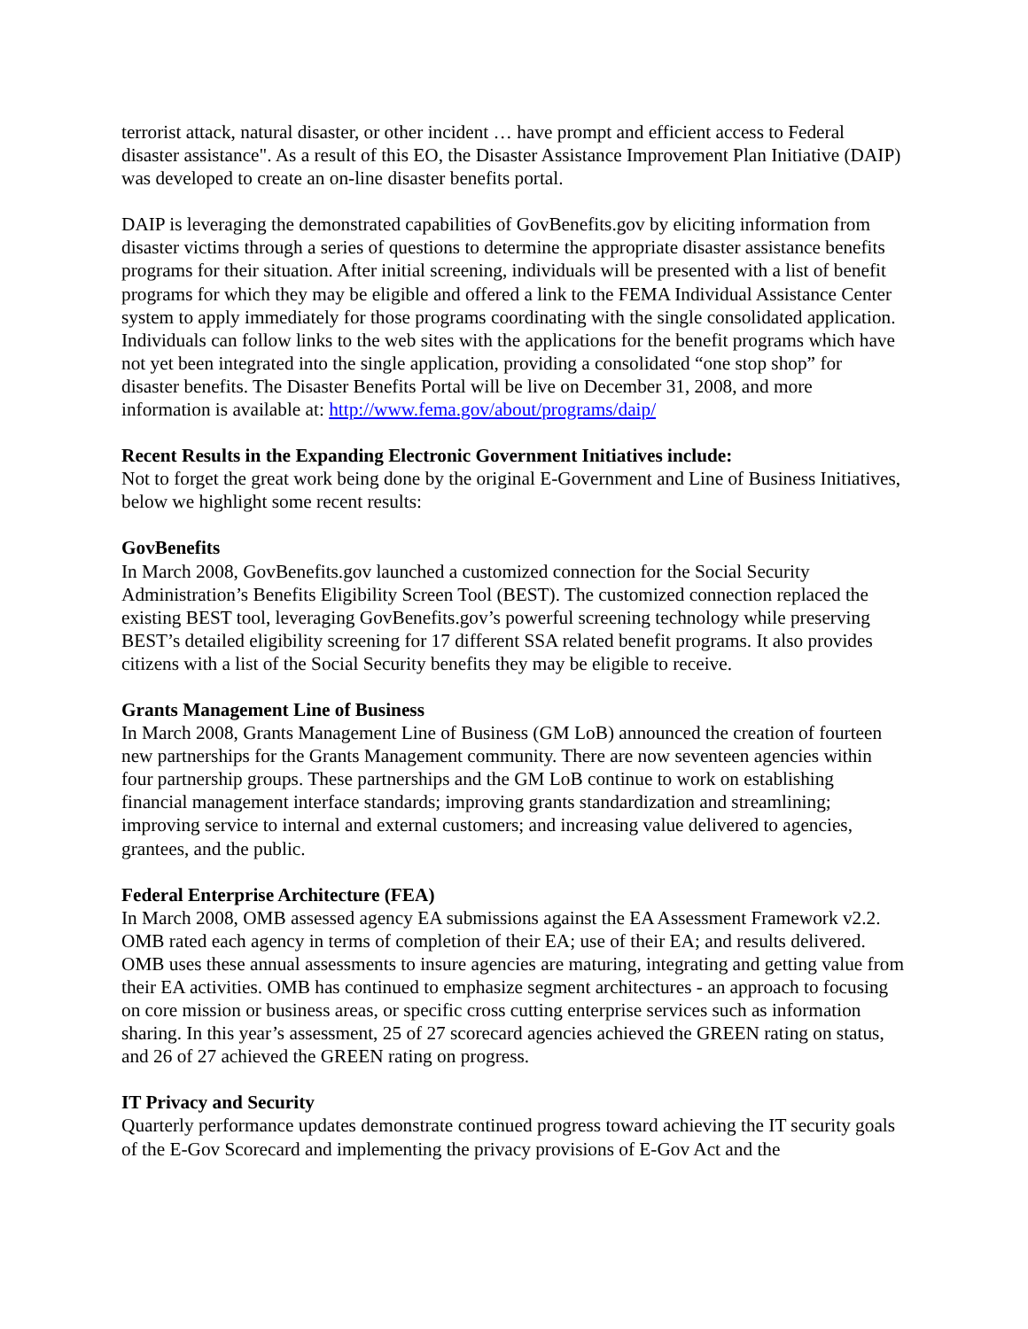terrorist attack, natural disaster, or other incident … have prompt and efficient access to Federal disaster assistance". As a result of this EO, the Disaster Assistance Improvement Plan Initiative (DAIP) was developed to create an on-line disaster benefits portal.
DAIP is leveraging the demonstrated capabilities of GovBenefits.gov by eliciting information from disaster victims through a series of questions to determine the appropriate disaster assistance benefits programs for their situation. After initial screening, individuals will be presented with a list of benefit programs for which they may be eligible and offered a link to the FEMA Individual Assistance Center system to apply immediately for those programs coordinating with the single consolidated application. Individuals can follow links to the web sites with the applications for the benefit programs which have not yet been integrated into the single application, providing a consolidated “one stop shop” for disaster benefits. The Disaster Benefits Portal will be live on December 31, 2008, and more information is available at: http://www.fema.gov/about/programs/daip/
Recent Results in the Expanding Electronic Government Initiatives include:
Not to forget the great work being done by the original E-Government and Line of Business Initiatives, below we highlight some recent results:
GovBenefits
In March 2008, GovBenefits.gov launched a customized connection for the Social Security Administration’s Benefits Eligibility Screen Tool (BEST). The customized connection replaced the existing BEST tool, leveraging GovBenefits.gov’s powerful screening technology while preserving BEST’s detailed eligibility screening for 17 different SSA related benefit programs. It also provides citizens with a list of the Social Security benefits they may be eligible to receive.
Grants Management Line of Business
In March 2008, Grants Management Line of Business (GM LoB) announced the creation of fourteen new partnerships for the Grants Management community. There are now seventeen agencies within four partnership groups. These partnerships and the GM LoB continue to work on establishing financial management interface standards; improving grants standardization and streamlining; improving service to internal and external customers; and increasing value delivered to agencies, grantees, and the public.
Federal Enterprise Architecture (FEA)
In March 2008, OMB assessed agency EA submissions against the EA Assessment Framework v2.2. OMB rated each agency in terms of completion of their EA; use of their EA; and results delivered. OMB uses these annual assessments to insure agencies are maturing, integrating and getting value from their EA activities. OMB has continued to emphasize segment architectures - an approach to focusing on core mission or business areas, or specific cross cutting enterprise services such as information sharing. In this year’s assessment, 25 of 27 scorecard agencies achieved the GREEN rating on status, and 26 of 27 achieved the GREEN rating on progress.
IT Privacy and Security
Quarterly performance updates demonstrate continued progress toward achieving the IT security goals of the E-Gov Scorecard and implementing the privacy provisions of E-Gov Act and the